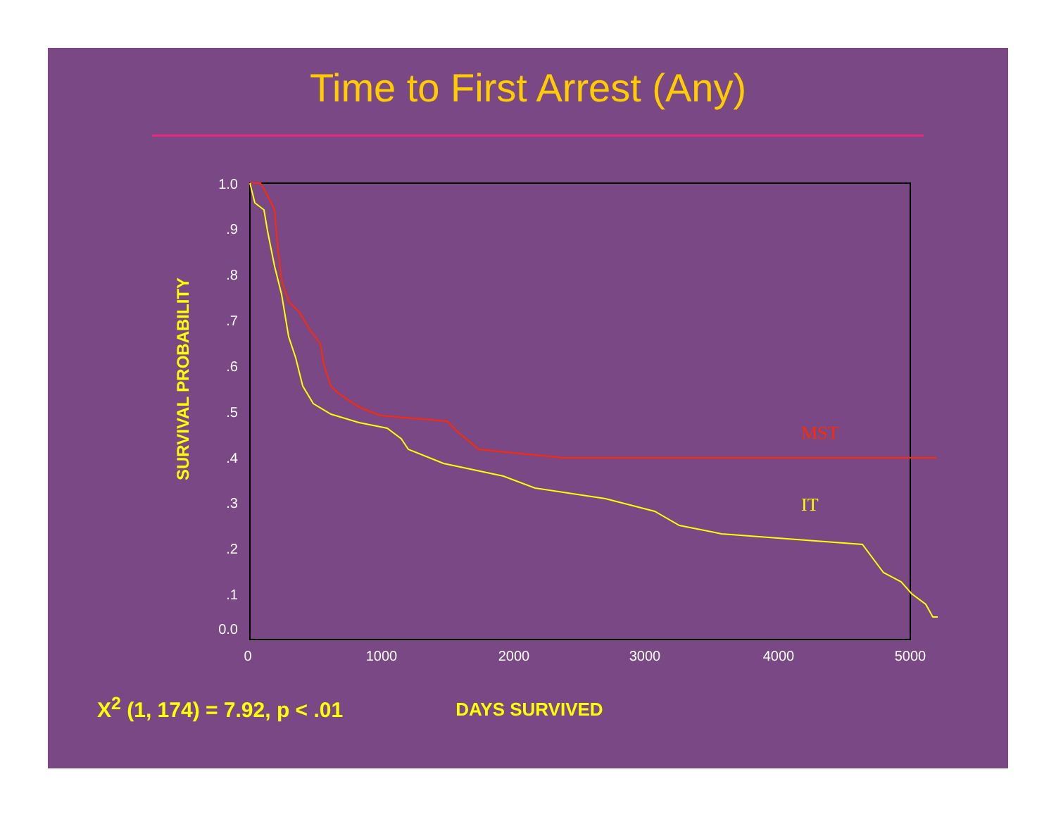Time to First Arrest (Any)
SURVIVAL PROBABILITY
1.0
.9
.8
.7
.6
.5
.4
.3
.2
.1
0.0
0
1000
2000
3000
4000
5000
MST
IT
X<sup>2</sup> (1, 174) = 7.92, p < .01
DAYS SURVIVED